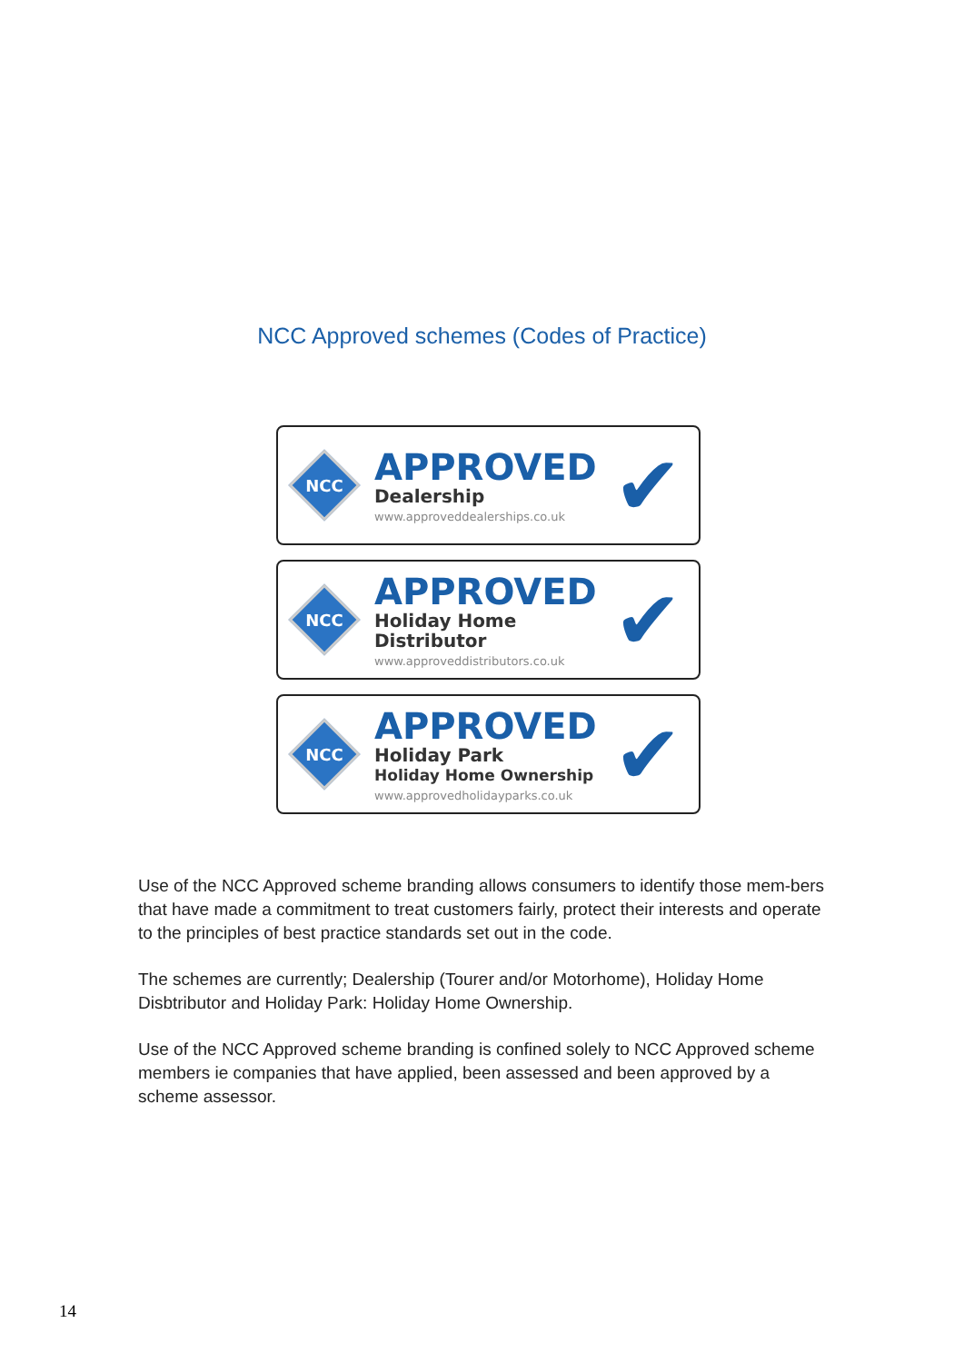NCC Approved schemes (Codes of Practice)
NCC
APPROVED
Dealership
www.approveddealerships.co.uk
✔
NCC
APPROVED
Holiday Home
Distributor
www.approveddistributors.co.uk
✔
NCC
APPROVED
Holiday Park
Holiday Home Ownership
www.approvedholidayparks.co.uk
✔
Use of the NCC Approved scheme branding allows consumers to identify those mem-bers that have made a commitment to treat customers fairly, protect their interests and operate to the principles of best practice standards set out in the code.
The schemes are currently; Dealership (Tourer and/or Motorhome), Holiday Home Disbtributor and Holiday Park: Holiday Home Ownership.
Use of the NCC Approved scheme branding is confined solely to NCC Approved scheme members ie companies that have applied, been assessed and been approved by a scheme assessor.
14